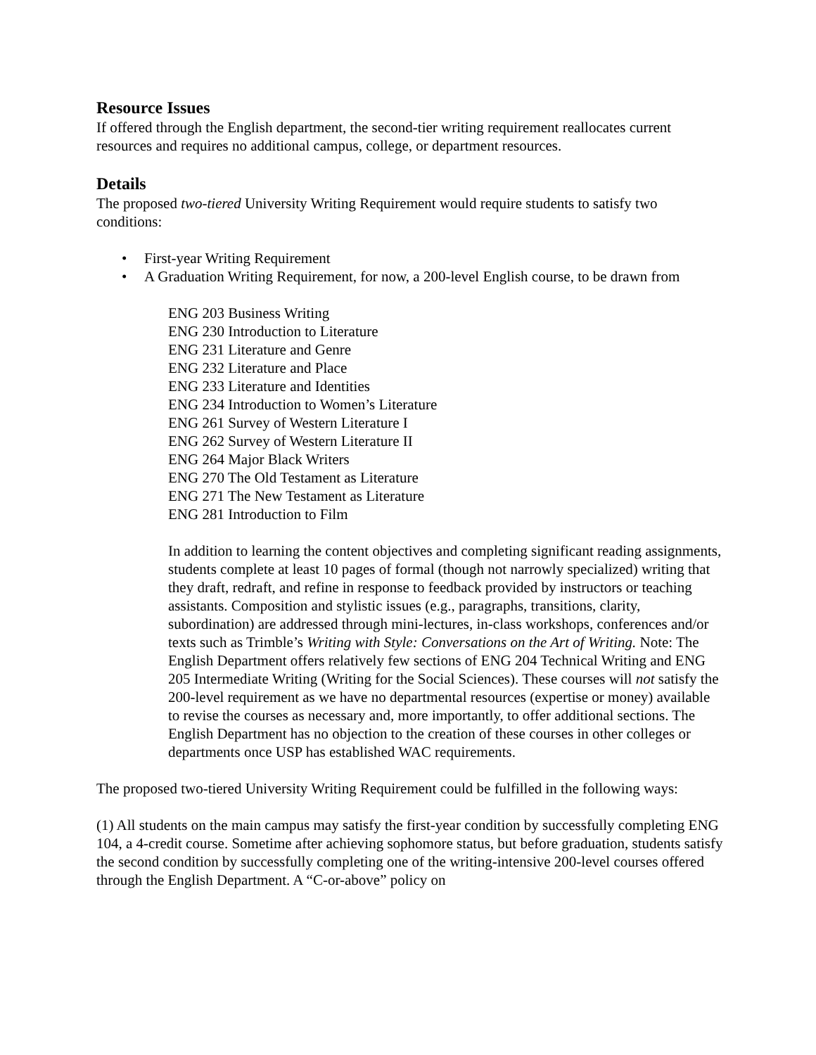Resource Issues
If offered through the English department, the second-tier writing requirement reallocates current resources and requires no additional campus, college, or department resources.
Details
The proposed two-tiered University Writing Requirement would require students to satisfy two conditions:
• First-year Writing Requirement
• A Graduation Writing Requirement, for now, a 200-level English course, to be drawn from
ENG 203 Business Writing
ENG 230 Introduction to Literature
ENG 231 Literature and Genre
ENG 232 Literature and Place
ENG 233 Literature and Identities
ENG 234 Introduction to Women’s Literature
ENG 261 Survey of Western Literature I
ENG 262 Survey of Western Literature II
ENG 264 Major Black Writers
ENG 270 The Old Testament as Literature
ENG 271 The New Testament as Literature
ENG 281 Introduction to Film
In addition to learning the content objectives and completing significant reading assignments, students complete at least 10 pages of formal (though not narrowly specialized) writing that they draft, redraft, and refine in response to feedback provided by instructors or teaching assistants. Composition and stylistic issues (e.g., paragraphs, transitions, clarity, subordination) are addressed through mini-lectures, in-class workshops, conferences and/or texts such as Trimble’s Writing with Style: Conversations on the Art of Writing. Note: The English Department offers relatively few sections of ENG 204 Technical Writing and ENG 205 Intermediate Writing (Writing for the Social Sciences). These courses will not satisfy the 200-level requirement as we have no departmental resources (expertise or money) available to revise the courses as necessary and, more importantly, to offer additional sections. The English Department has no objection to the creation of these courses in other colleges or departments once USP has established WAC requirements.
The proposed two-tiered University Writing Requirement could be fulfilled in the following ways:
(1) All students on the main campus may satisfy the first-year condition by successfully completing ENG 104, a 4-credit course. Sometime after achieving sophomore status, but before graduation, students satisfy the second condition by successfully completing one of the writing-intensive 200-level courses offered through the English Department. A “C-or-above” policy on